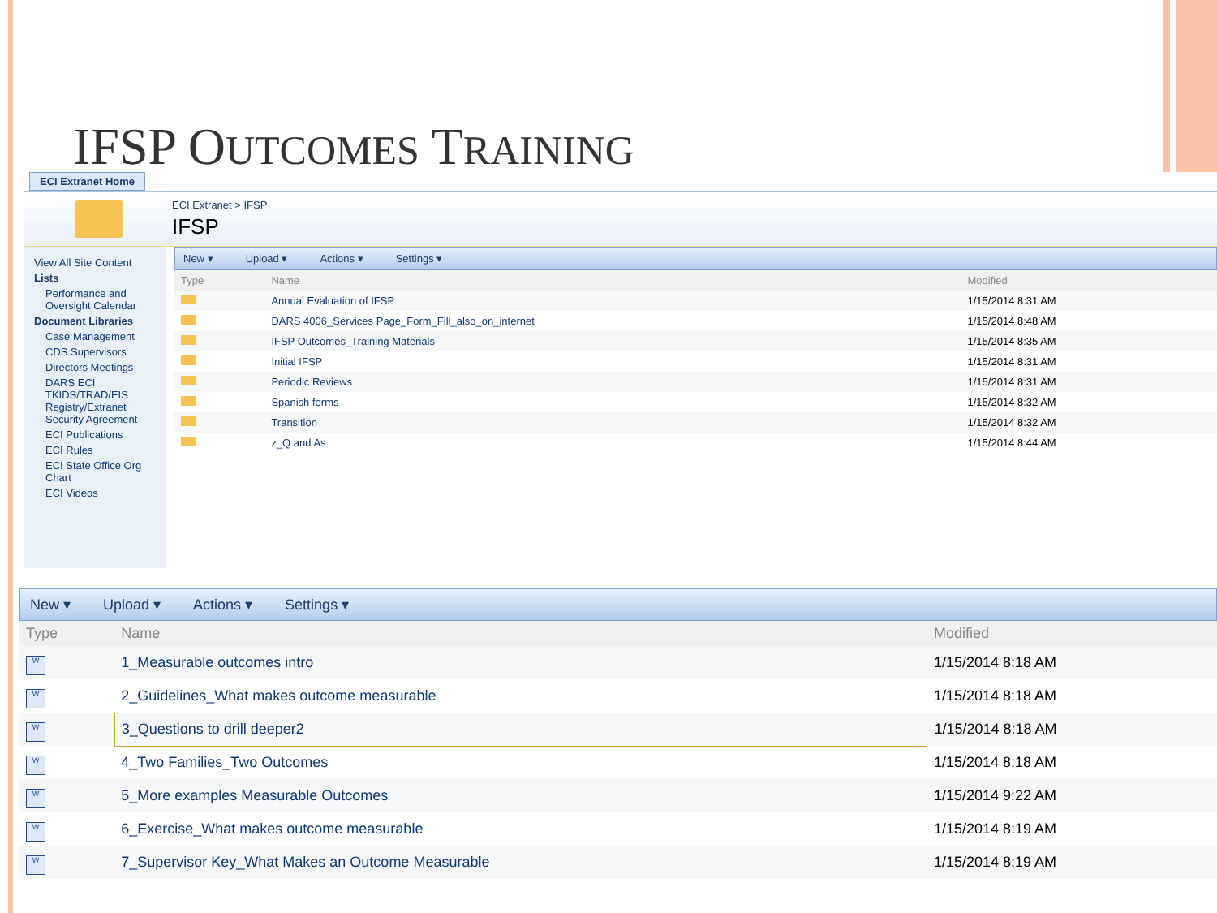IFSP OUTCOMES TRAINING
ECI Extranet Home
ECI Extranet > IFSP
IFSP
View All Site Content
Lists
Performance and Oversight Calendar
Document Libraries
Case Management
CDS Supervisors
Directors Meetings
DARS ECI TKIDS/TRAD/EIS Registry/Extranet Security Agreement
ECI Publications
ECI Rules
ECI State Office Org Chart
ECI Videos
New ▾ Upload ▾ Actions ▾ Settings ▾
| Type | Name | Modified |
| --- | --- | --- |
| | Annual Evaluation of IFSP | 1/15/2014 8:31 AM |
| | DARS 4006_Services Page_Form_Fill_also_on_internet | 1/15/2014 8:48 AM |
| | IFSP Outcomes_Training Materials | 1/15/2014 8:35 AM |
| | Initial IFSP | 1/15/2014 8:31 AM |
| | Periodic Reviews | 1/15/2014 8:31 AM |
| | Spanish forms | 1/15/2014 8:32 AM |
| | Transition | 1/15/2014 8:32 AM |
| | z_Q and As | 1/15/2014 8:44 AM |
New ▾ Upload ▾ Actions ▾ Settings ▾
| Type | Name | Modified |
| --- | --- | --- |
| W | 1_Measurable outcomes intro | 1/15/2014 8:18 AM |
| W | 2_Guidelines_What makes outcome measurable | 1/15/2014 8:18 AM |
| W | 3_Questions to drill deeper2 | 1/15/2014 8:18 AM |
| W | 4_Two Families_Two Outcomes | 1/15/2014 8:18 AM |
| W | 5_More examples Measurable Outcomes | 1/15/2014 9:22 AM |
| W | 6_Exercise_What makes outcome measurable | 1/15/2014 8:19 AM |
| W | 7_Supervisor Key_What Makes an Outcome Measurable | 1/15/2014 8:19 AM |